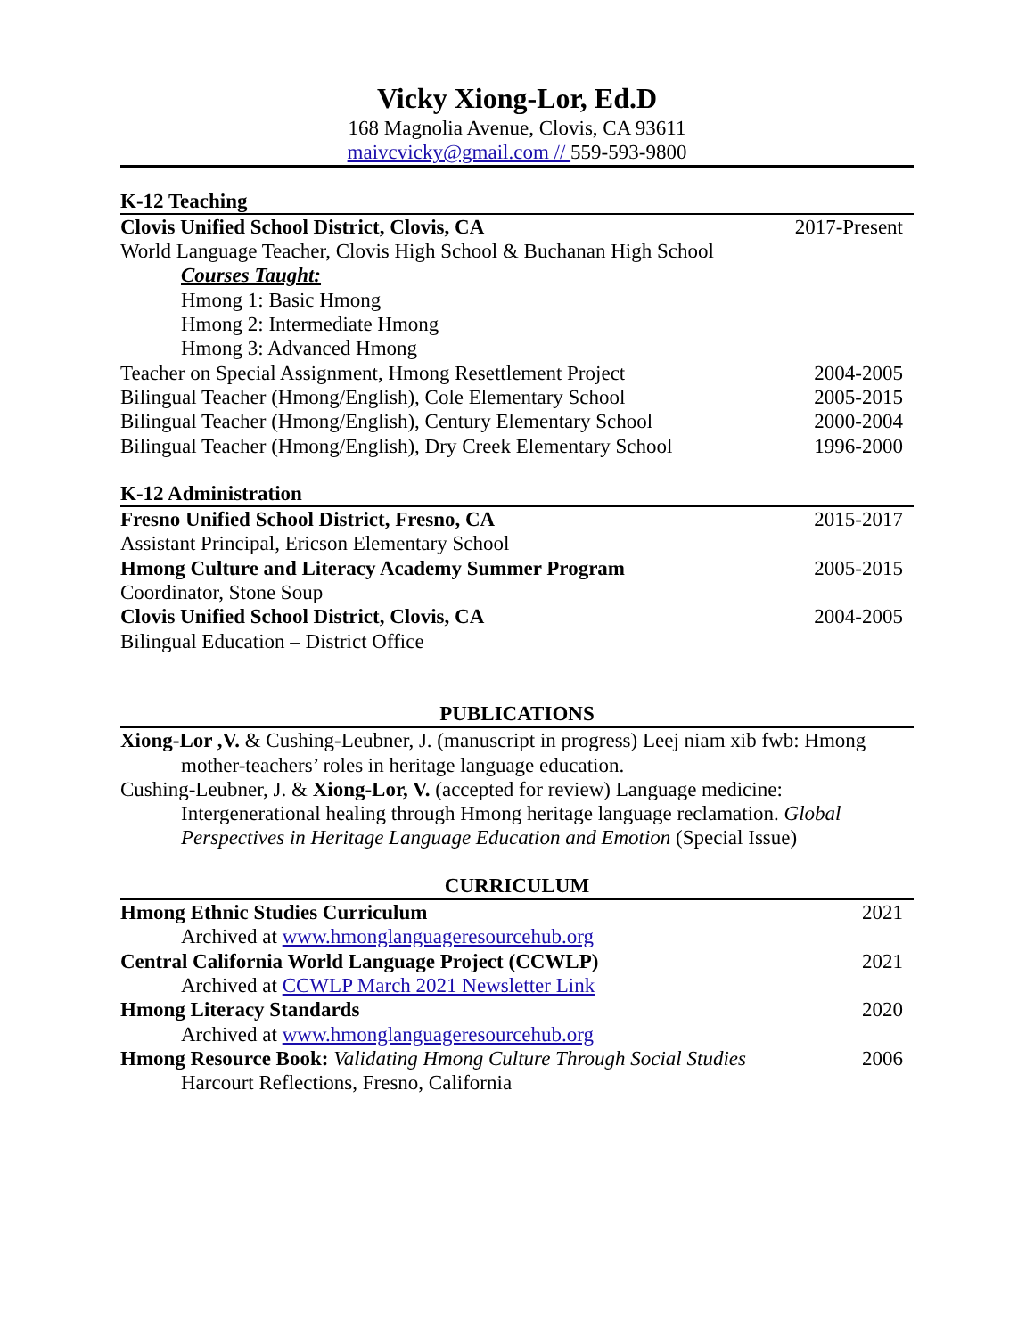Vicky Xiong-Lor, Ed.D
168 Magnolia Avenue, Clovis, CA 93611
maivcvicky@gmail.com // 559-593-9800
K-12 Teaching
Clovis Unified School District, Clovis, CA 2017-Present
World Language Teacher, Clovis High School & Buchanan High School
Courses Taught:
Hmong 1: Basic Hmong
Hmong 2: Intermediate Hmong
Hmong 3: Advanced Hmong
Teacher on Special Assignment, Hmong Resettlement Project 2004-2005
Bilingual Teacher (Hmong/English), Cole Elementary School 2005-2015
Bilingual Teacher (Hmong/English), Century Elementary School 2000-2004
Bilingual Teacher (Hmong/English), Dry Creek Elementary School 1996-2000
K-12 Administration
Fresno Unified School District, Fresno, CA 2015-2017
Assistant Principal, Ericson Elementary School
Hmong Culture and Literacy Academy Summer Program 2005-2015
Coordinator, Stone Soup
Clovis Unified School District, Clovis, CA 2004-2005
Bilingual Education – District Office
PUBLICATIONS
Xiong-Lor ,V. & Cushing-Leubner, J. (manuscript in progress) Leej niam xib fwb: Hmong mother-teachers’ roles in heritage language education.
Cushing-Leubner, J. & Xiong-Lor, V. (accepted for review) Language medicine: Intergenerational healing through Hmong heritage language reclamation. Global Perspectives in Heritage Language Education and Emotion (Special Issue)
CURRICULUM
Hmong Ethnic Studies Curriculum 2021
Archived at www.hmonglanguageresourcehub.org
Central California World Language Project (CCWLP) 2021
Archived at CCWLP March 2021 Newsletter Link
Hmong Literacy Standards 2020
Archived at www.hmonglanguageresourcehub.org
Hmong Resource Book: Validating Hmong Culture Through Social Studies 2006
Harcourt Reflections, Fresno, California